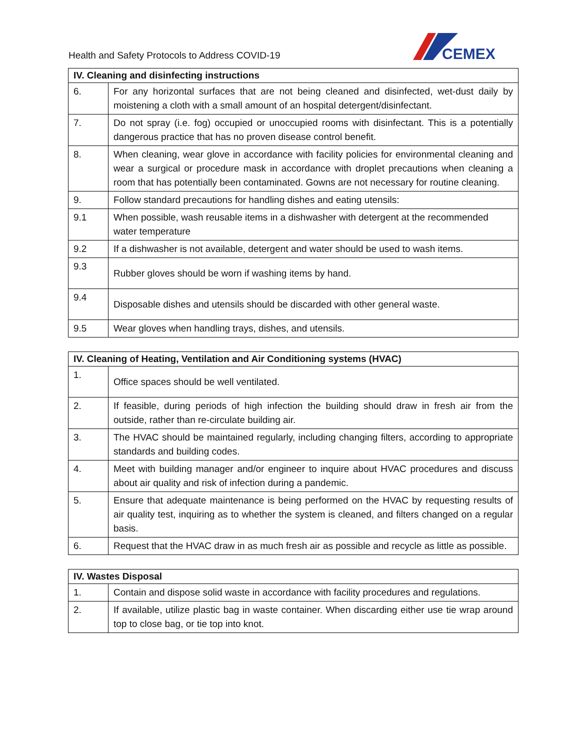Health and Safety Protocols to Address COVID-19
CEMEX
| IV. Cleaning and disinfecting instructions | |
| --- | --- |
| 6. | For any horizontal surfaces that are not being cleaned and disinfected, wet-dust daily by moistening a cloth with a small amount of an hospital detergent/disinfectant. |
| 7. | Do not spray (i.e. fog) occupied or unoccupied rooms with disinfectant. This is a potentially dangerous practice that has no proven disease control benefit. |
| 8. | When cleaning, wear glove in accordance with facility policies for environmental cleaning and wear a surgical or procedure mask in accordance with droplet precautions when cleaning a room that has potentially been contaminated. Gowns are not necessary for routine cleaning. |
| 9. | Follow standard precautions for handling dishes and eating utensils: |
| 9.1 | When possible, wash reusable items in a dishwasher with detergent at the recommended water temperature |
| 9.2 | If a dishwasher is not available, detergent and water should be used to wash items. |
| 9.3 | Rubber gloves should be worn if washing items by hand. |
| 9.4 | Disposable dishes and utensils should be discarded with other general waste. |
| 9.5 | Wear gloves when handling trays, dishes, and utensils. |
| IV. Cleaning of Heating, Ventilation and Air Conditioning systems (HVAC) | |
| --- | --- |
| 1. | Office spaces should be well ventilated. |
| 2. | If feasible, during periods of high infection the building should draw in fresh air from the outside, rather than re-circulate building air. |
| 3. | The HVAC should be maintained regularly, including changing filters, according to appropriate standards and building codes. |
| 4. | Meet with building manager and/or engineer to inquire about HVAC procedures and discuss about air quality and risk of infection during a pandemic. |
| 5. | Ensure that adequate maintenance is being performed on the HVAC by requesting results of air quality test, inquiring as to whether the system is cleaned, and filters changed on a regular basis. |
| 6. | Request that the HVAC draw in as much fresh air as possible and recycle as little as possible. |
| IV. Wastes Disposal | |
| --- | --- |
| 1. | Contain and dispose solid waste in accordance with facility procedures and regulations. |
| 2. | If available, utilize plastic bag in waste container. When discarding either use tie wrap around top to close bag, or tie top into knot. |